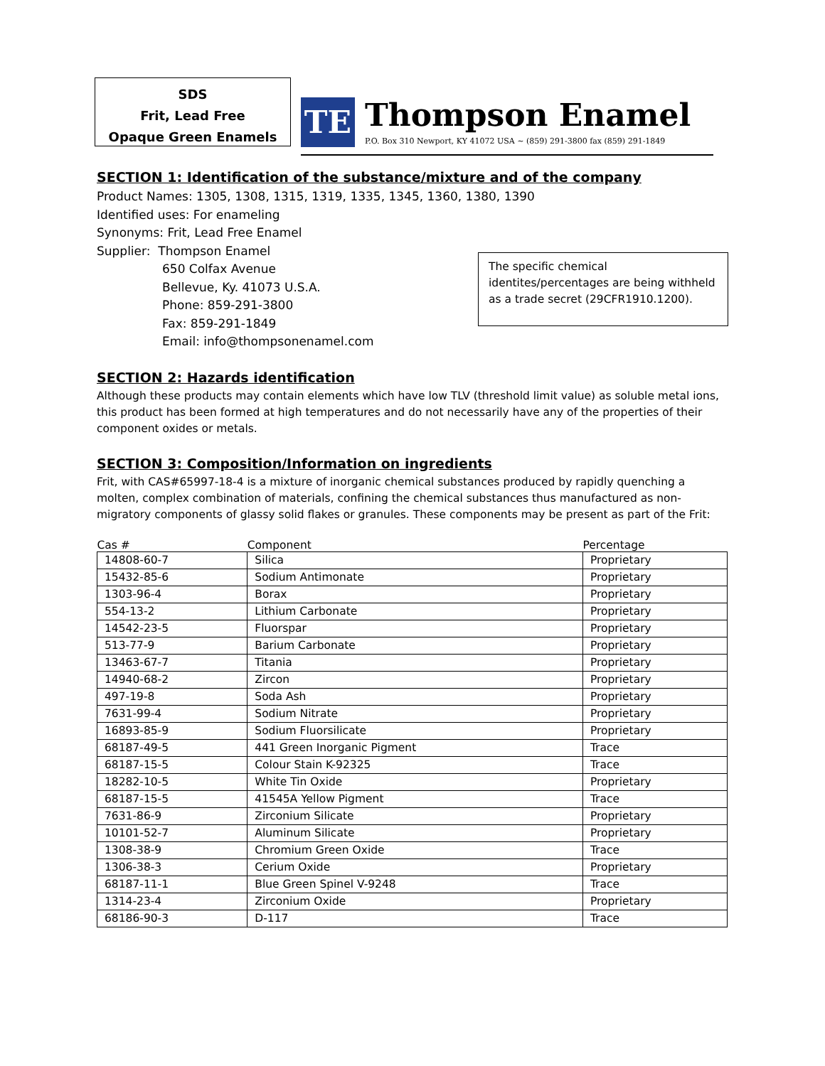SDS
Frit, Lead Free
Opaque Green Enamels
TE
Thompson Enamel
P.O. Box 310 Newport, KY 41072 USA ~ (859) 291-3800 fax (859) 291-1849
SECTION 1: Identification of the substance/mixture and of the company
Product Names: 1305, 1308, 1315, 1319, 1335, 1345, 1360, 1380, 1390
Identified uses: For enameling
Synonyms: Frit, Lead Free Enamel
Supplier: Thompson Enamel
650 Colfax Avenue
Bellevue, Ky. 41073 U.S.A.
Phone: 859-291-3800
Fax: 859-291-1849
Email: info@thompsonenamel.com
The specific chemical identites/percentages are being withheld as a trade secret (29CFR1910.1200).
SECTION 2: Hazards identification
Although these products may contain elements which have low TLV (threshold limit value) as soluble metal ions, this product has been formed at high temperatures and do not necessarily have any of the properties of their component oxides or metals.
SECTION 3: Composition/Information on ingredients
Frit, with CAS#65997-18-4 is a mixture of inorganic chemical substances produced by rapidly quenching a molten, complex combination of materials, confining the chemical substances thus manufactured as non-migratory components of glassy solid flakes or granules. These components may be present as part of the Frit:
| Cas # | Component | Percentage |
| --- | --- | --- |
| 14808-60-7 | Silica | Proprietary |
| 15432-85-6 | Sodium Antimonate | Proprietary |
| 1303-96-4 | Borax | Proprietary |
| 554-13-2 | Lithium Carbonate | Proprietary |
| 14542-23-5 | Fluorspar | Proprietary |
| 513-77-9 | Barium Carbonate | Proprietary |
| 13463-67-7 | Titania | Proprietary |
| 14940-68-2 | Zircon | Proprietary |
| 497-19-8 | Soda Ash | Proprietary |
| 7631-99-4 | Sodium Nitrate | Proprietary |
| 16893-85-9 | Sodium Fluorsilicate | Proprietary |
| 68187-49-5 | 441 Green Inorganic Pigment | Trace |
| 68187-15-5 | Colour Stain K-92325 | Trace |
| 18282-10-5 | White Tin Oxide | Proprietary |
| 68187-15-5 | 41545A Yellow Pigment | Trace |
| 7631-86-9 | Zirconium Silicate | Proprietary |
| 10101-52-7 | Aluminum Silicate | Proprietary |
| 1308-38-9 | Chromium Green Oxide | Trace |
| 1306-38-3 | Cerium Oxide | Proprietary |
| 68187-11-1 | Blue Green Spinel V-9248 | Trace |
| 1314-23-4 | Zirconium Oxide | Proprietary |
| 68186-90-3 | D-117 | Trace |